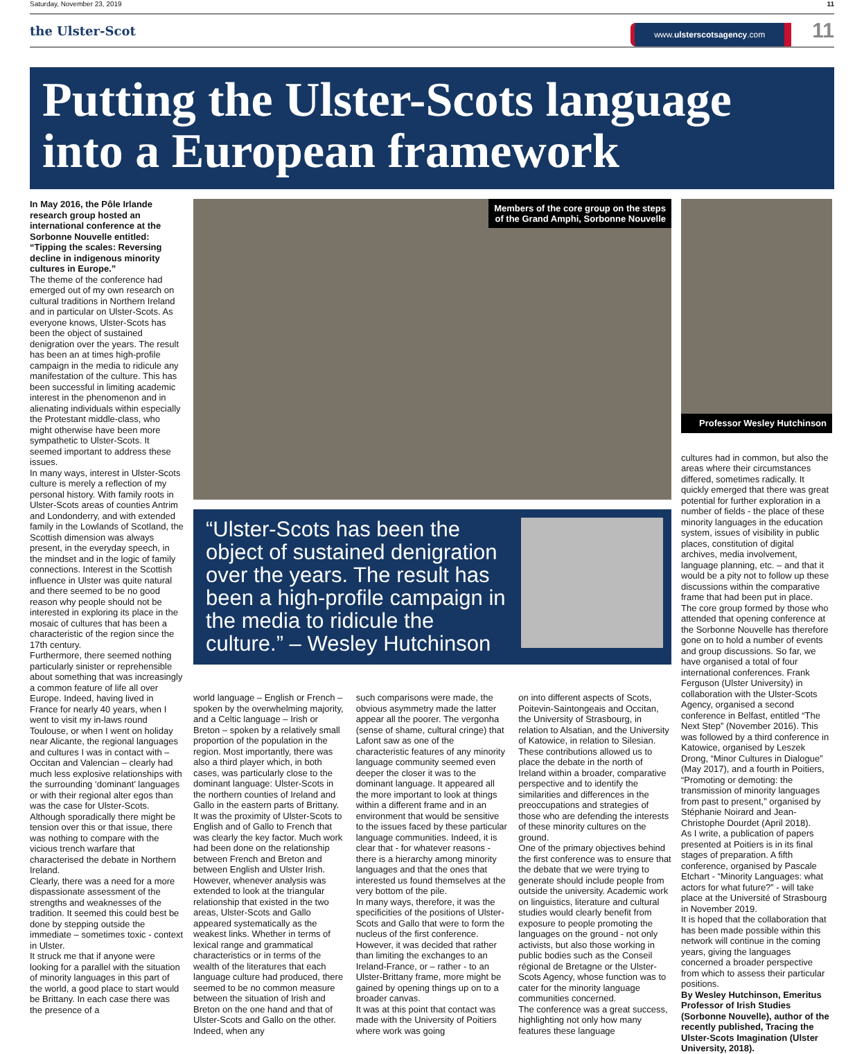Saturday, November 23, 2019 11
the Ulster-Scot www.ulsterscotsagency.com 11
Putting the Ulster-Scots language into a European framework
In May 2016, the Pôle Irlande research group hosted an international conference at the Sorbonne Nouvelle entitled: “Tipping the scales: Reversing decline in indigenous minority cultures in Europe.”
The theme of the conference had emerged out of my own research on cultural traditions in Northern Ireland and in particular on Ulster-Scots. As everyone knows, Ulster-Scots has been the object of sustained denigration over the years. The result has been an at times high-profile campaign in the media to ridicule any manifestation of the culture. This has been successful in limiting academic interest in the phenomenon and in alienating individuals within especially the Protestant middle-class, who might otherwise have been more sympathetic to Ulster-Scots. It seemed important to address these issues.
In many ways, interest in Ulster-Scots culture is merely a reflection of my personal history. With family roots in Ulster-Scots areas of counties Antrim and Londonderry, and with extended family in the Lowlands of Scotland, the Scottish dimension was always present, in the everyday speech, in the mindset and in the logic of family connections. Interest in the Scottish influence in Ulster was quite natural and there seemed to be no good reason why people should not be interested in exploring its place in the mosaic of cultures that has been a characteristic of the region since the 17th century.
Furthermore, there seemed nothing particularly sinister or reprehensible about something that was increasingly a common feature of life all over Europe. Indeed, having lived in France for nearly 40 years, when I went to visit my in-laws round Toulouse, or when I went on holiday near Alicante, the regional languages and cultures I was in contact with – Occitan and Valencian – clearly had much less explosive relationships with the surrounding ‘dominant’ languages or with their regional alter egos than was the case for Ulster-Scots. Although sporadically there might be tension over this or that issue, there was nothing to compare with the vicious trench warfare that characterised the debate in Northern Ireland.
Clearly, there was a need for a more dispassionate assessment of the strengths and weaknesses of the tradition. It seemed this could best be done by stepping outside the immediate – sometimes toxic - context in Ulster.
It struck me that if anyone were looking for a parallel with the situation of minority languages in this part of the world, a good place to start would be Brittany. In each case there was the presence of a
Members of the core group on the steps
of the Grand Amphi, Sorbonne Nouvelle
“Ulster-Scots has been the object of sustained denigration over the years. The result has been a high-profile campaign in the media to ridicule the culture.” – Wesley Hutchinson
world language – English or French – spoken by the overwhelming majority, and a Celtic language – Irish or Breton – spoken by a relatively small proportion of the population in the region. Most importantly, there was also a third player which, in both cases, was particularly close to the dominant language: Ulster-Scots in the northern counties of Ireland and Gallo in the eastern parts of Brittany.
It was the proximity of Ulster-Scots to English and of Gallo to French that was clearly the key factor. Much work had been done on the relationship between French and Breton and between English and Ulster Irish. However, whenever analysis was extended to look at the triangular relationship that existed in the two areas, Ulster-Scots and Gallo appeared systematically as the weakest links. Whether in terms of lexical range and grammatical characteristics or in terms of the wealth of the literatures that each language culture had produced, there seemed to be no common measure between the situation of Irish and Breton on the one hand and that of Ulster-Scots and Gallo on the other. Indeed, when any
such comparisons were made, the obvious asymmetry made the latter appear all the poorer. The vergonha (sense of shame, cultural cringe) that Lafont saw as one of the characteristic features of any minority language community seemed even deeper the closer it was to the dominant language. It appeared all the more important to look at things within a different frame and in an environment that would be sensitive to the issues faced by these particular language communities. Indeed, it is clear that - for whatever reasons - there is a hierarchy among minority languages and that the ones that interested us found themselves at the very bottom of the pile.
In many ways, therefore, it was the specificities of the positions of Ulster-Scots and Gallo that were to form the nucleus of the first conference. However, it was decided that rather than limiting the exchanges to an Ireland-France, or – rather - to an Ulster-Brittany frame, more might be gained by opening things up on to a broader canvas.
It was at this point that contact was made with the University of Poitiers where work was going
on into different aspects of Scots, Poitevin-Saintongeais and Occitan, the University of Strasbourg, in relation to Alsatian, and the University of Katowice, in relation to Silesian. These contributions allowed us to place the debate in the north of Ireland within a broader, comparative perspective and to identify the similarities and differences in the preoccupations and strategies of those who are defending the interests of these minority cultures on the ground.
One of the primary objectives behind the first conference was to ensure that the debate that we were trying to generate should include people from outside the university. Academic work on linguistics, literature and cultural studies would clearly benefit from exposure to people promoting the languages on the ground - not only activists, but also those working in public bodies such as the Conseil régional de Bretagne or the Ulster-Scots Agency, whose function was to cater for the minority language communities concerned.
The conference was a great success, highlighting not only how many features these language
Professor Wesley Hutchinson
cultures had in common, but also the areas where their circumstances differed, sometimes radically. It quickly emerged that there was great potential for further exploration in a number of fields - the place of these minority languages in the education system, issues of visibility in public places, constitution of digital archives, media involvement, language planning, etc. – and that it would be a pity not to follow up these discussions within the comparative frame that had been put in place.
The core group formed by those who attended that opening conference at the Sorbonne Nouvelle has therefore gone on to hold a number of events and group discussions. So far, we have organised a total of four international conferences. Frank Ferguson (Ulster University) in collaboration with the Ulster-Scots Agency, organised a second conference in Belfast, entitled “The Next Step” (November 2016). This was followed by a third conference in Katowice, organised by Leszek Drong, “Minor Cultures in Dialogue” (May 2017), and a fourth in Poitiers, “Promoting or demoting: the transmission of minority languages from past to present,” organised by Stéphanie Noirard and Jean-Christophe Dourdet (April 2018).
As I write, a publication of papers presented at Poitiers is in its final stages of preparation. A fifth conference, organised by Pascale Etchart - “Minority Languages: what actors for what future?” - will take place at the Université of Strasbourg in November 2019.
It is hoped that the collaboration that has been made possible within this network will continue in the coming years, giving the languages concerned a broader perspective from which to assess their particular positions.
By Wesley Hutchinson, Emeritus Professor of Irish Studies (Sorbonne Nouvelle), author of the recently published, Tracing the Ulster-Scots Imagination (Ulster University, 2018).